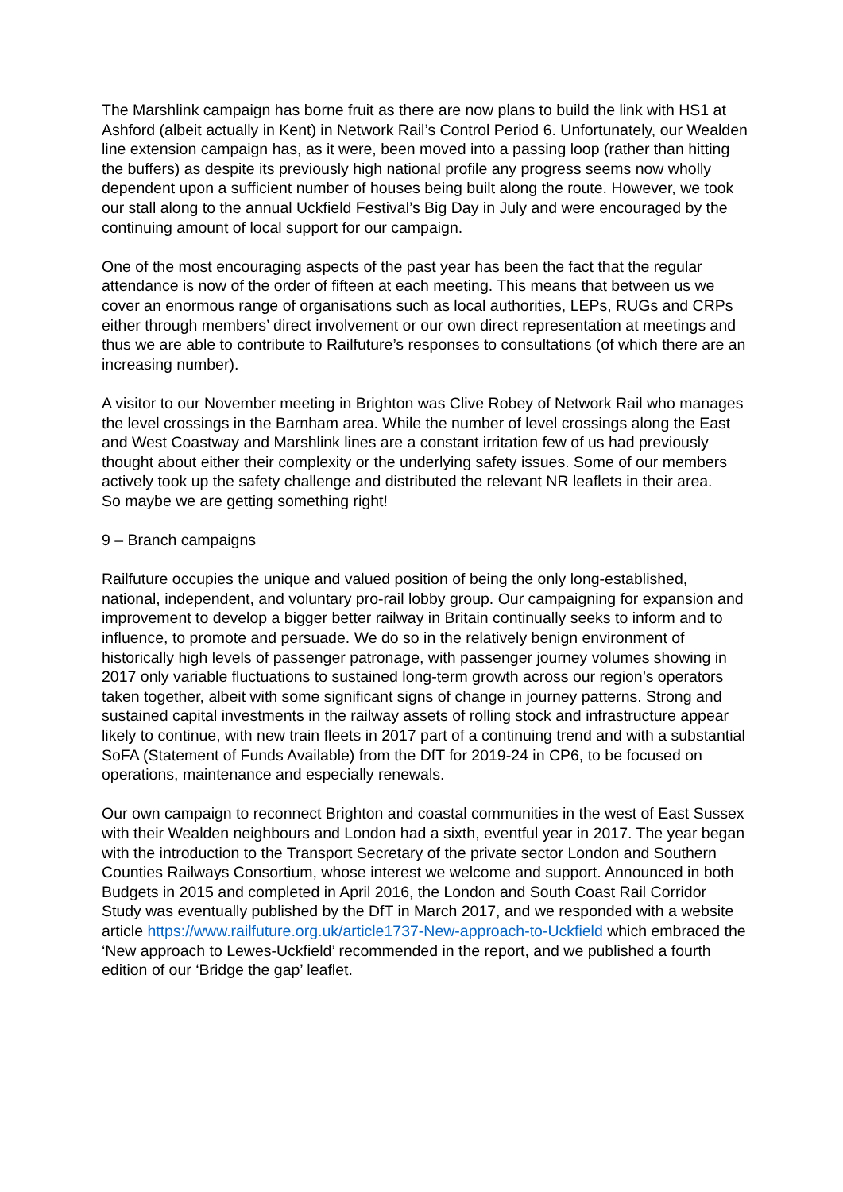The Marshlink campaign has borne fruit as there are now plans to build the link with HS1 at Ashford (albeit actually in Kent) in Network Rail’s Control Period 6. Unfortunately, our Wealden line extension campaign has, as it were, been moved into a passing loop (rather than hitting the buffers) as despite its previously high national profile any progress seems now wholly dependent upon a sufficient number of houses being built along the route. However, we took our stall along to the annual Uckfield Festival’s Big Day in July and were encouraged by the continuing amount of local support for our campaign.
One of the most encouraging aspects of the past year has been the fact that the regular attendance is now of the order of fifteen at each meeting. This means that between us we cover an enormous range of organisations such as local authorities, LEPs, RUGs and CRPs either through members’ direct involvement or our own direct representation at meetings and thus we are able to contribute to Railfuture’s responses to consultations (of which there are an increasing number).
A visitor to our November meeting in Brighton was Clive Robey of Network Rail who manages the level crossings in the Barnham area. While the number of level crossings along the East and West Coastway and Marshlink lines are a constant irritation few of us had previously thought about either their complexity or the underlying safety issues. Some of our members actively took up the safety challenge and distributed the relevant NR leaflets in their area.
So maybe we are getting something right!
9 – Branch campaigns
Railfuture occupies the unique and valued position of being the only long-established, national, independent, and voluntary pro-rail lobby group. Our campaigning for expansion and improvement to develop a bigger better railway in Britain continually seeks to inform and to influence, to promote and persuade. We do so in the relatively benign environment of historically high levels of passenger patronage, with passenger journey volumes showing in 2017 only variable fluctuations to sustained long-term growth across our region’s operators taken together, albeit with some significant signs of change in journey patterns. Strong and sustained capital investments in the railway assets of rolling stock and infrastructure appear likely to continue, with new train fleets in 2017 part of a continuing trend and with a substantial SoFA (Statement of Funds Available) from the DfT for 2019-24 in CP6, to be focused on operations, maintenance and especially renewals.
Our own campaign to reconnect Brighton and coastal communities in the west of East Sussex with their Wealden neighbours and London had a sixth, eventful year in 2017. The year began with the introduction to the Transport Secretary of the private sector London and Southern Counties Railways Consortium, whose interest we welcome and support. Announced in both Budgets in 2015 and completed in April 2016, the London and South Coast Rail Corridor Study was eventually published by the DfT in March 2017, and we responded with a website article https://www.railfuture.org.uk/article1737-New-approach-to-Uckfield which embraced the ‘New approach to Lewes-Uckfield’ recommended in the report, and we published a fourth edition of our ‘Bridge the gap’ leaflet.